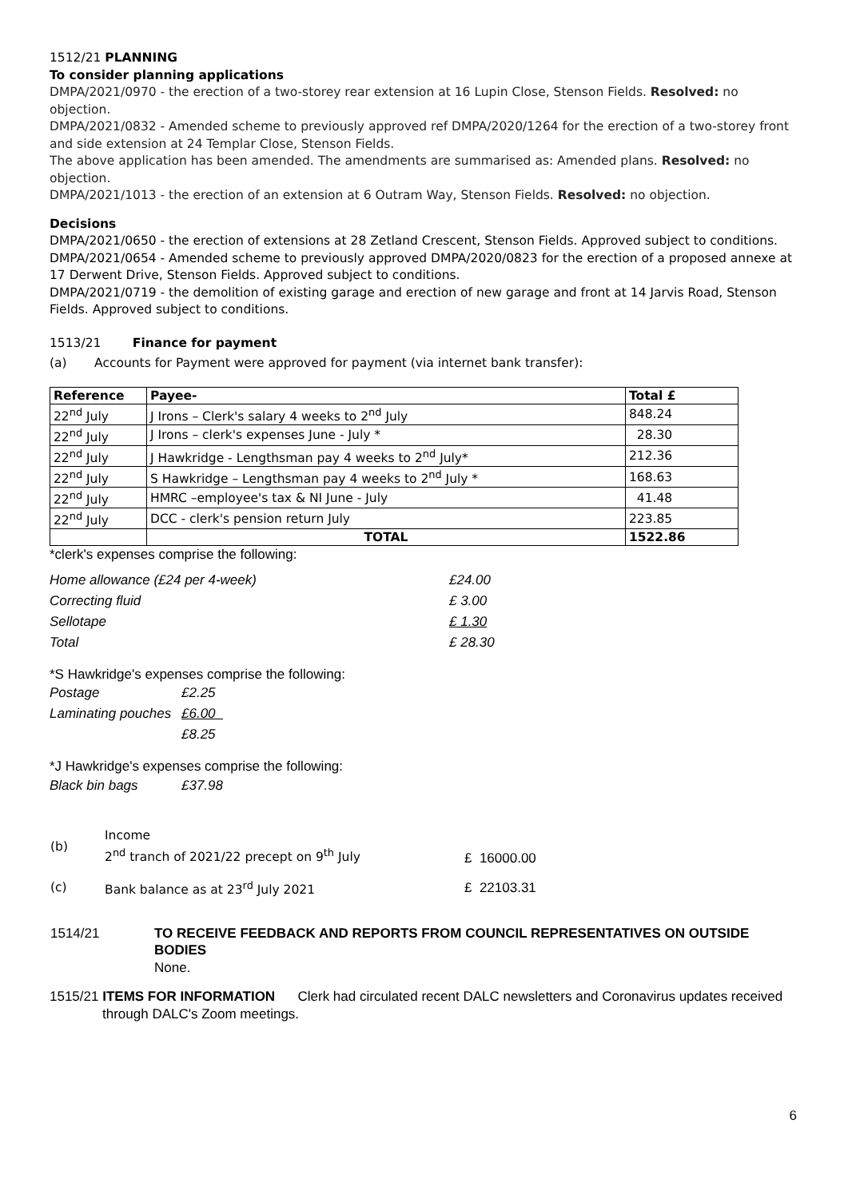1512/21 PLANNING
To consider planning applications
DMPA/2021/0970 - the erection of a two-storey rear extension at 16 Lupin Close, Stenson Fields. Resolved: no objection.
DMPA/2021/0832 - Amended scheme to previously approved ref DMPA/2020/1264 for the erection of a two-storey front and side extension at 24 Templar Close, Stenson Fields.
The above application has been amended. The amendments are summarised as: Amended plans. Resolved: no objection.
DMPA/2021/1013 - the erection of an extension at 6 Outram Way, Stenson Fields. Resolved: no objection.
Decisions
DMPA/2021/0650 - the erection of extensions at 28 Zetland Crescent, Stenson Fields. Approved subject to conditions.
DMPA/2021/0654 - Amended scheme to previously approved DMPA/2020/0823 for the erection of a proposed annexe at 17 Derwent Drive, Stenson Fields. Approved subject to conditions.
DMPA/2021/0719 - the demolition of existing garage and erection of new garage and front at 14 Jarvis Road, Stenson Fields. Approved subject to conditions.
1513/21 Finance for payment
(a) Accounts for Payment were approved for payment (via internet bank transfer):
| Reference | Payee- | Total £ |
| --- | --- | --- |
| 22<sup>nd</sup> July | J Irons – Clerk's salary 4 weeks to 2<sup>nd</sup> July | 848.24 |
| 22<sup>nd</sup> July | J Irons – clerk's expenses June - July * | 28.30 |
| 22<sup>nd</sup> July | J Hawkridge - Lengthsman pay 4 weeks to 2<sup>nd</sup> July* | 212.36 |
| 22<sup>nd</sup> July | S Hawkridge – Lengthsman pay 4 weeks to 2<sup>nd</sup> July * | 168.63 |
| 22<sup>nd</sup> July | HMRC –employee's tax & NI June - July | 41.48 |
| 22<sup>nd</sup> July | DCC - clerk's pension return July | 223.85 |
| | TOTAL | 1522.86 |
*clerk's expenses comprise the following:
| Home allowance (£24 per 4-week) | £24.00 |
| Correcting fluid | £ 3.00 |
| Sellotape | £ 1.30 |
| Total | £ 28.30 |
*S Hawkridge's expenses comprise the following:
| Postage | £2.25 |
| Laminating pouches | £6.00 |
| | £8.25 |
*J Hawkridge's expenses comprise the following:
| Black bin bags | £37.98 |
| (b) | Income 2<sup>nd</sup> tranch of 2021/22 precept on 9<sup>th</sup> July | £ 16000.00 |
| (c) | Bank balance as at 23<sup>rd</sup> July 2021 | £ 22103.31 |
| 1514/21 | TO RECEIVE FEEDBACK AND REPORTS FROM COUNCIL REPRESENTATIVES ON OUTSIDE BODIES None. |
1515/21 ITEMS FOR INFORMATION Clerk had circulated recent DALC newsletters and Coronavirus updates received through DALC's Zoom meetings.
6